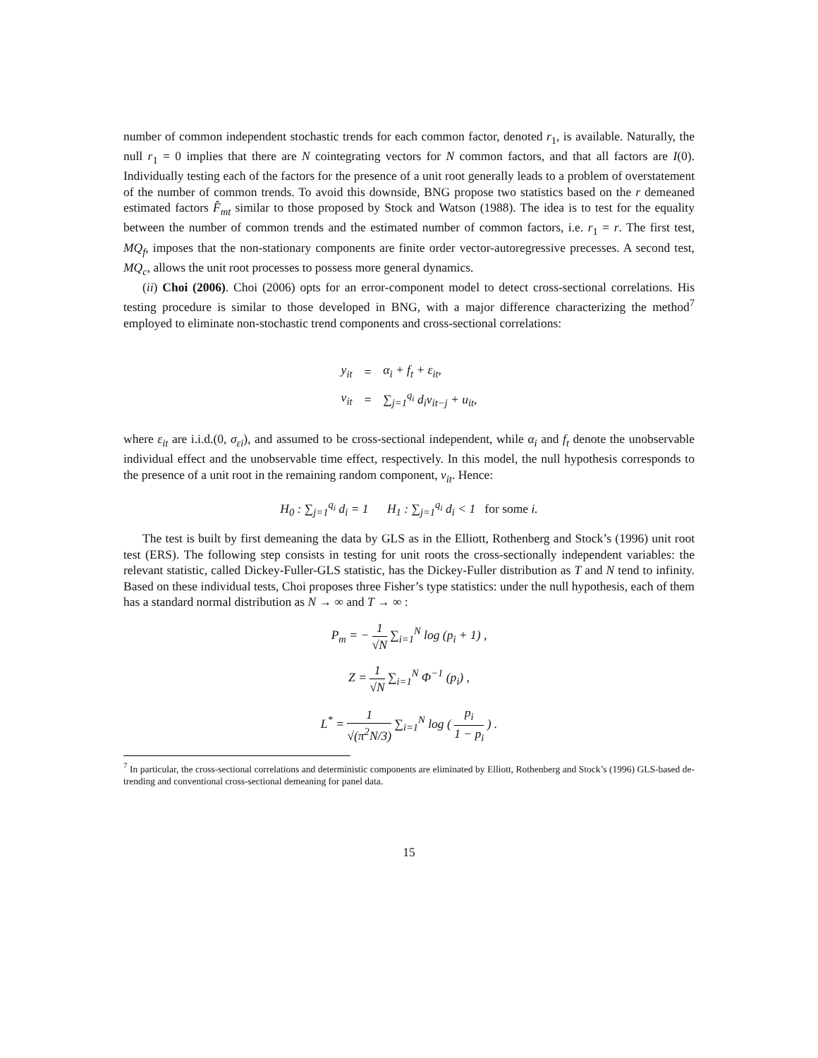number of common independent stochastic trends for each common factor, denoted r<sub>1</sub>, is available. Naturally, the null r<sub>1</sub> = 0 implies that there are N cointegrating vectors for N common factors, and that all factors are I(0). Individually testing each of the factors for the presence of a unit root generally leads to a problem of overstatement of the number of common trends. To avoid this downside, BNG propose two statistics based on the r demeaned estimated factors F̂<sub>mt</sub> similar to those proposed by Stock and Watson (1988). The idea is to test for the equality between the number of common trends and the estimated number of common factors, i.e. r<sub>1</sub> = r. The first test, MQ<sub>f</sub>, imposes that the non-stationary components are finite order vector-autoregressive precesses. A second test, MQ<sub>c</sub>, allows the unit root processes to possess more general dynamics.
(ii) Choi (2006). Choi (2006) opts for an error-component model to detect cross-sectional correlations. His testing procedure is similar to those developed in BNG, with a major difference characterizing the method<sup>7</sup> employed to eliminate non-stochastic trend components and cross-sectional correlations:
| y<sub>it</sub> | = | α<sub>i</sub> + f<sub>t</sub> + ε<sub>it</sub>, |
| v<sub>it</sub> | = | ∑<sub>j=1</sub><sup>q<sub>i</sub></sup> d<sub>i</sub>v<sub>it−j</sub> + u<sub>it</sub>, |
where ε<sub>it</sub> are i.i.d.(0, σ<sub>εi</sub>), and assumed to be cross-sectional independent, while α<sub>i</sub> and f<sub>t</sub> denote the unobservable individual effect and the unobservable time effect, respectively. In this model, the null hypothesis corresponds to the presence of a unit root in the remaining random component, v<sub>it</sub>. Hence:
H<sub>0</sub> : ∑<sub>j=1</sub><sup>q<sub>i</sub></sup> d<sub>i</sub> = 1 H<sub>1</sub> : ∑<sub>j=1</sub><sup>q<sub>i</sub></sup> d<sub>i</sub> < 1 for some i.
The test is built by first demeaning the data by GLS as in the Elliott, Rothenberg and Stock’s (1996) unit root test (ERS). The following step consists in testing for unit roots the cross-sectionally independent variables: the relevant statistic, called Dickey-Fuller-GLS statistic, has the Dickey-Fuller distribution as T and N tend to infinity. Based on these individual tests, Choi proposes three Fisher’s type statistics: under the null hypothesis, each of them has a standard normal distribution as N → ∞ and T → ∞ :
P<sub>m</sub> = − 1 √N ∑<sub>i=1</sub><sup>N</sup> log (p<sub>i</sub> + 1) ,
Z = 1 √N ∑<sub>i=1</sub><sup>N</sup> Φ<sup>−1</sup> (p<sub>i</sub>) ,
L<sup>*</sup> = 1 √(π<sup>2</sup>N/3) ∑<sub>i=1</sub><sup>N</sup> log ( p<sub>i</sub> 1 − p<sub>i</sub> ) .
<sup>7</sup> In particular, the cross-sectional correlations and deterministic components are eliminated by Elliott, Rothenberg and Stock’s (1996) GLS-based de-trending and conventional cross-sectional demeaning for panel data.
15